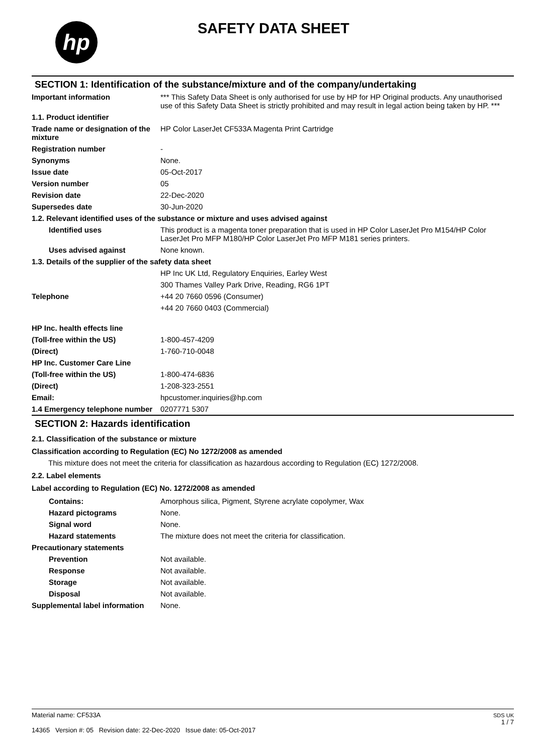hp SAFETY DATA SHEET
SECTION 1: Identification of the substance/mixture and of the company/undertaking
| Important information | *** This Safety Data Sheet is only authorised for use by HP for HP Original products. Any unauthorised use of this Safety Data Sheet is strictly prohibited and may result in legal action being taken by HP. *** |
| 1.1. Product identifier | |
| Trade name or designation of the mixture | HP Color LaserJet CF533A Magenta Print Cartridge |
| Registration number | - |
| Synonyms | None. |
| Issue date | 05-Oct-2017 |
| Version number | 05 |
| Revision date | 22-Dec-2020 |
| Supersedes date | 30-Jun-2020 |
| 1.2. Relevant identified uses of the substance or mixture and uses advised against | |
| Identified uses | This product is a magenta toner preparation that is used in HP Color LaserJet Pro M154/HP Color LaserJet Pro MFP M180/HP Color LaserJet Pro MFP M181 series printers. |
| Uses advised against | None known. |
| 1.3. Details of the supplier of the safety data sheet | |
| | HP Inc UK Ltd, Regulatory Enquiries, Earley West |
| | 300 Thames Valley Park Drive, Reading, RG6 1PT |
| Telephone | +44 20 7660 0596 (Consumer) |
| | +44 20 7660 0403 (Commercial) |
| HP Inc. health effects line | |
| (Toll-free within the US) | 1-800-457-4209 |
| (Direct) | 1-760-710-0048 |
| HP Inc. Customer Care Line | |
| (Toll-free within the US) | 1-800-474-6836 |
| (Direct) | 1-208-323-2551 |
| Email: | hpcustomer.inquiries@hp.com |
| 1.4 Emergency telephone number | 0207771 5307 |
SECTION 2: Hazards identification
2.1. Classification of the substance or mixture
Classification according to Regulation (EC) No 1272/2008 as amended
This mixture does not meet the criteria for classification as hazardous according to Regulation (EC) 1272/2008.
2.2. Label elements
Label according to Regulation (EC) No. 1272/2008 as amended
| Contains: | Amorphous silica, Pigment, Styrene acrylate copolymer, Wax |
| Hazard pictograms | None. |
| Signal word | None. |
| Hazard statements | The mixture does not meet the criteria for classification. |
| Precautionary statements | |
| Prevention | Not available. |
| Response | Not available. |
| Storage | Not available. |
| Disposal | Not available. |
| Supplemental label information | None. |
Material name: CF533A
14365 Version #: 05 Revision date: 22-Dec-2020 Issue date: 05-Oct-2017
SDS UK
1 / 7